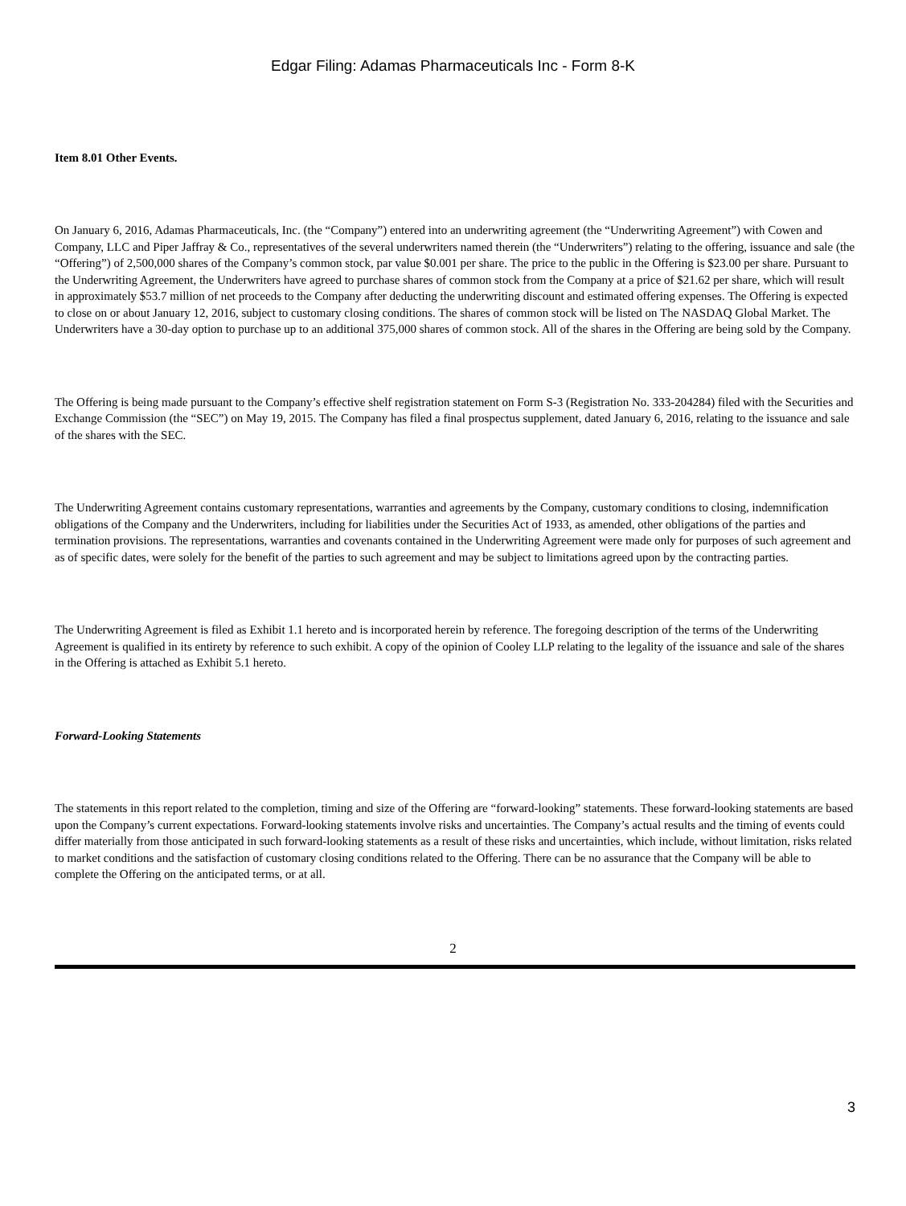Edgar Filing: Adamas Pharmaceuticals Inc - Form 8-K
Item 8.01 Other Events.
On January 6, 2016, Adamas Pharmaceuticals, Inc. (the “Company”) entered into an underwriting agreement (the “Underwriting Agreement”) with Cowen and Company, LLC and Piper Jaffray & Co., representatives of the several underwriters named therein (the “Underwriters”) relating to the offering, issuance and sale (the “Offering”) of 2,500,000 shares of the Company’s common stock, par value $0.001 per share. The price to the public in the Offering is $23.00 per share. Pursuant to the Underwriting Agreement, the Underwriters have agreed to purchase shares of common stock from the Company at a price of $21.62 per share, which will result in approximately $53.7 million of net proceeds to the Company after deducting the underwriting discount and estimated offering expenses. The Offering is expected to close on or about January 12, 2016, subject to customary closing conditions. The shares of common stock will be listed on The NASDAQ Global Market. The Underwriters have a 30-day option to purchase up to an additional 375,000 shares of common stock. All of the shares in the Offering are being sold by the Company.
The Offering is being made pursuant to the Company’s effective shelf registration statement on Form S-3 (Registration No. 333-204284) filed with the Securities and Exchange Commission (the “SEC”) on May 19, 2015. The Company has filed a final prospectus supplement, dated January 6, 2016, relating to the issuance and sale of the shares with the SEC.
The Underwriting Agreement contains customary representations, warranties and agreements by the Company, customary conditions to closing, indemnification obligations of the Company and the Underwriters, including for liabilities under the Securities Act of 1933, as amended, other obligations of the parties and termination provisions. The representations, warranties and covenants contained in the Underwriting Agreement were made only for purposes of such agreement and as of specific dates, were solely for the benefit of the parties to such agreement and may be subject to limitations agreed upon by the contracting parties.
The Underwriting Agreement is filed as Exhibit 1.1 hereto and is incorporated herein by reference. The foregoing description of the terms of the Underwriting Agreement is qualified in its entirety by reference to such exhibit. A copy of the opinion of Cooley LLP relating to the legality of the issuance and sale of the shares in the Offering is attached as Exhibit 5.1 hereto.
Forward-Looking Statements
The statements in this report related to the completion, timing and size of the Offering are “forward-looking” statements. These forward-looking statements are based upon the Company’s current expectations. Forward-looking statements involve risks and uncertainties. The Company’s actual results and the timing of events could differ materially from those anticipated in such forward-looking statements as a result of these risks and uncertainties, which include, without limitation, risks related to market conditions and the satisfaction of customary closing conditions related to the Offering. There can be no assurance that the Company will be able to complete the Offering on the anticipated terms, or at all.
2
3